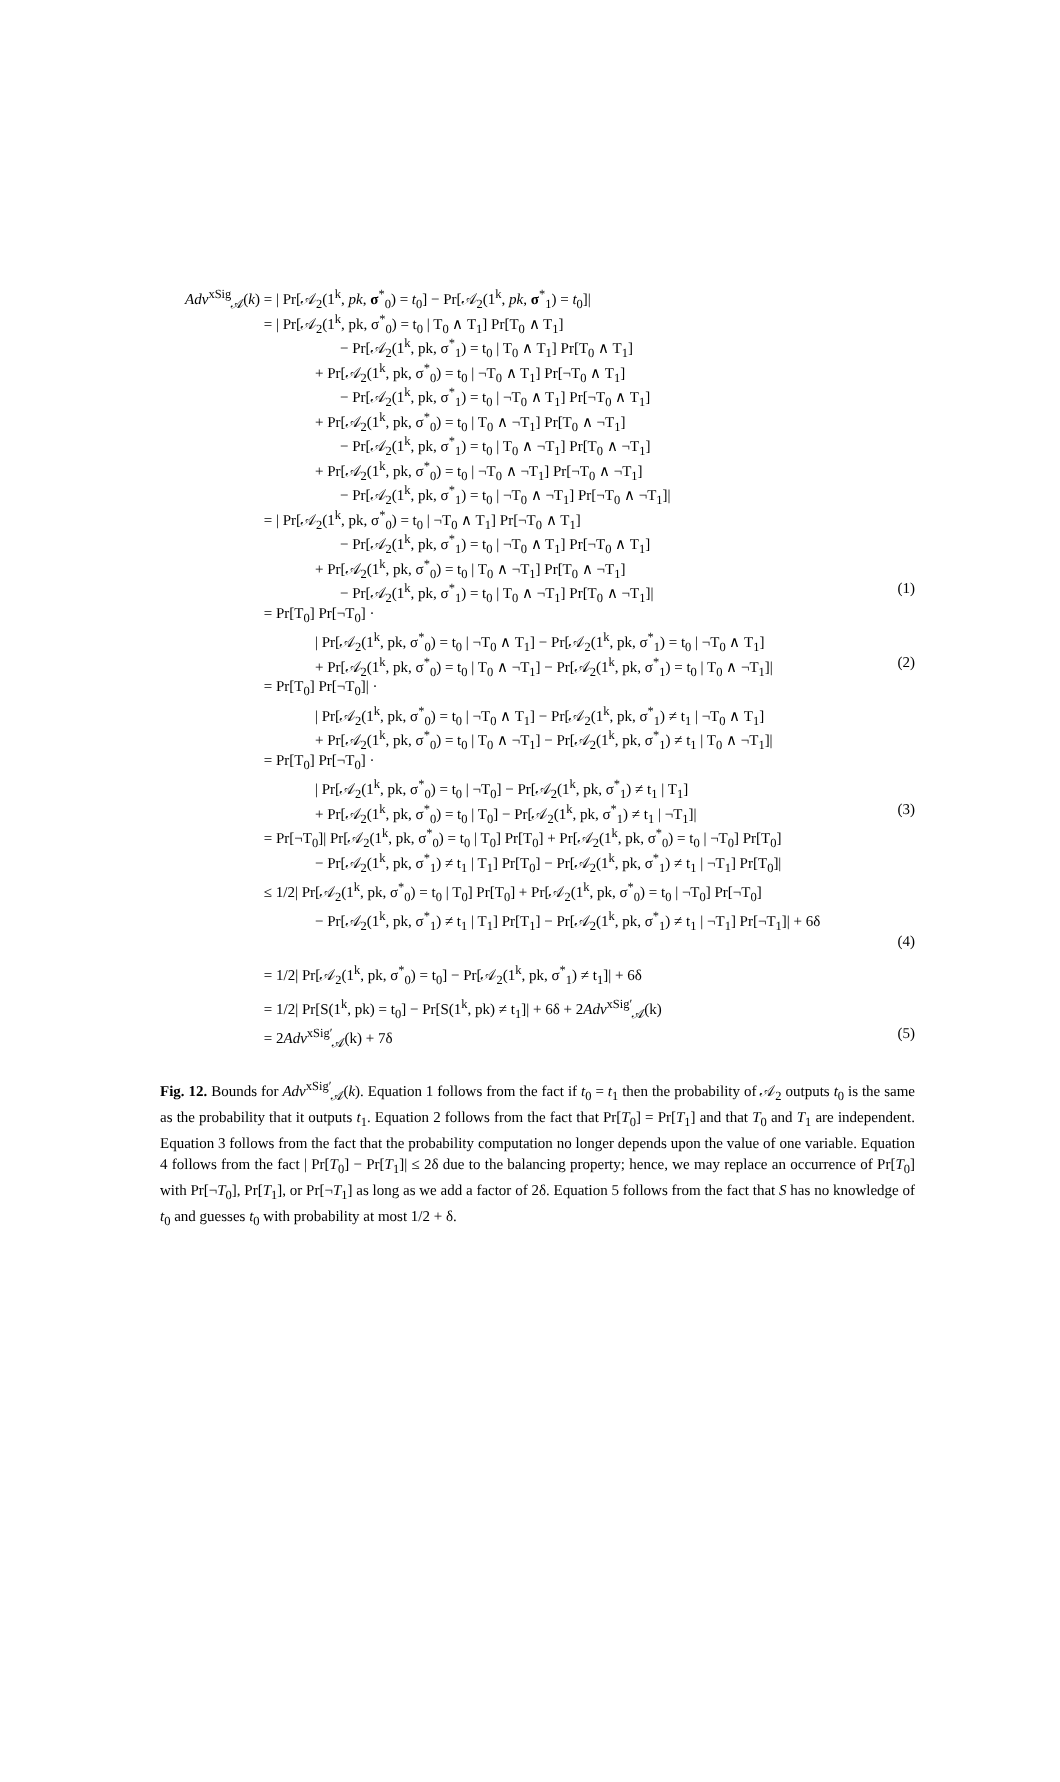Adv<sup>xSig</sup><sub>𝒜</sub>(k) = | Pr[𝒜<sub>2</sub>(1<sup>k</sup>, pk, σ<sup>*</sup><sub>0</sub>) = t<sub>0</sub>] − Pr[𝒜<sub>2</sub>(1<sup>k</sup>, pk, σ<sup>*</sup><sub>1</sub>) = t<sub>0</sub>]|
= | Pr[𝒜<sub>2</sub>(1<sup>k</sup>, pk, σ<sup>*</sup><sub>0</sub>) = t<sub>0</sub> | T<sub>0</sub> ∧ T<sub>1</sub>] Pr[T<sub>0</sub> ∧ T<sub>1</sub>]
− Pr[𝒜<sub>2</sub>(1<sup>k</sup>, pk, σ<sup>*</sup><sub>1</sub>) = t<sub>0</sub> | T<sub>0</sub> ∧ T<sub>1</sub>] Pr[T<sub>0</sub> ∧ T<sub>1</sub>]
+ Pr[𝒜<sub>2</sub>(1<sup>k</sup>, pk, σ<sup>*</sup><sub>0</sub>) = t<sub>0</sub> | ¬T<sub>0</sub> ∧ T<sub>1</sub>] Pr[¬T<sub>0</sub> ∧ T<sub>1</sub>]
− Pr[𝒜<sub>2</sub>(1<sup>k</sup>, pk, σ<sup>*</sup><sub>1</sub>) = t<sub>0</sub> | ¬T<sub>0</sub> ∧ T<sub>1</sub>] Pr[¬T<sub>0</sub> ∧ T<sub>1</sub>]
+ Pr[𝒜<sub>2</sub>(1<sup>k</sup>, pk, σ<sup>*</sup><sub>0</sub>) = t<sub>0</sub> | T<sub>0</sub> ∧ ¬T<sub>1</sub>] Pr[T<sub>0</sub> ∧ ¬T<sub>1</sub>]
− Pr[𝒜<sub>2</sub>(1<sup>k</sup>, pk, σ<sup>*</sup><sub>1</sub>) = t<sub>0</sub> | T<sub>0</sub> ∧ ¬T<sub>1</sub>] Pr[T<sub>0</sub> ∧ ¬T<sub>1</sub>]
+ Pr[𝒜<sub>2</sub>(1<sup>k</sup>, pk, σ<sup>*</sup><sub>0</sub>) = t<sub>0</sub> | ¬T<sub>0</sub> ∧ ¬T<sub>1</sub>] Pr[¬T<sub>0</sub> ∧ ¬T<sub>1</sub>]
− Pr[𝒜<sub>2</sub>(1<sup>k</sup>, pk, σ<sup>*</sup><sub>1</sub>) = t<sub>0</sub> | ¬T<sub>0</sub> ∧ ¬T<sub>1</sub>] Pr[¬T<sub>0</sub> ∧ ¬T<sub>1</sub>]|
= | Pr[𝒜<sub>2</sub>(1<sup>k</sup>, pk, σ<sup>*</sup><sub>0</sub>) = t<sub>0</sub> | ¬T<sub>0</sub> ∧ T<sub>1</sub>] Pr[¬T<sub>0</sub> ∧ T<sub>1</sub>]
− Pr[𝒜<sub>2</sub>(1<sup>k</sup>, pk, σ<sup>*</sup><sub>1</sub>) = t<sub>0</sub> | ¬T<sub>0</sub> ∧ T<sub>1</sub>] Pr[¬T<sub>0</sub> ∧ T<sub>1</sub>]
+ Pr[𝒜<sub>2</sub>(1<sup>k</sup>, pk, σ<sup>*</sup><sub>0</sub>) = t<sub>0</sub> | T<sub>0</sub> ∧ ¬T<sub>1</sub>] Pr[T<sub>0</sub> ∧ ¬T<sub>1</sub>]
− Pr[𝒜<sub>2</sub>(1<sup>k</sup>, pk, σ<sup>*</sup><sub>1</sub>) = t<sub>0</sub> | T<sub>0</sub> ∧ ¬T<sub>1</sub>] Pr[T<sub>0</sub> ∧ ¬T<sub>1</sub>]| (1)
= Pr[T<sub>0</sub>] Pr[¬T<sub>0</sub>] ·
| Pr[𝒜<sub>2</sub>(1<sup>k</sup>, pk, σ<sup>*</sup><sub>0</sub>) = t<sub>0</sub> | ¬T<sub>0</sub> ∧ T<sub>1</sub>] − Pr[𝒜<sub>2</sub>(1<sup>k</sup>, pk, σ<sup>*</sup><sub>1</sub>) = t<sub>0</sub> | ¬T<sub>0</sub> ∧ T<sub>1</sub>]
+ Pr[𝒜<sub>2</sub>(1<sup>k</sup>, pk, σ<sup>*</sup><sub>0</sub>) = t<sub>0</sub> | T<sub>0</sub> ∧ ¬T<sub>1</sub>] − Pr[𝒜<sub>2</sub>(1<sup>k</sup>, pk, σ<sup>*</sup><sub>1</sub>) = t<sub>0</sub> | T<sub>0</sub> ∧ ¬T<sub>1</sub>]| (2)
= Pr[T<sub>0</sub>] Pr[¬T<sub>0</sub>]| ·
| Pr[𝒜<sub>2</sub>(1<sup>k</sup>, pk, σ<sup>*</sup><sub>0</sub>) = t<sub>0</sub> | ¬T<sub>0</sub> ∧ T<sub>1</sub>] − Pr[𝒜<sub>2</sub>(1<sup>k</sup>, pk, σ<sup>*</sup><sub>1</sub>) ≠ t<sub>1</sub> | ¬T<sub>0</sub> ∧ T<sub>1</sub>]
+ Pr[𝒜<sub>2</sub>(1<sup>k</sup>, pk, σ<sup>*</sup><sub>0</sub>) = t<sub>0</sub> | T<sub>0</sub> ∧ ¬T<sub>1</sub>] − Pr[𝒜<sub>2</sub>(1<sup>k</sup>, pk, σ<sup>*</sup><sub>1</sub>) ≠ t<sub>1</sub> | T<sub>0</sub> ∧ ¬T<sub>1</sub>]|
= Pr[T<sub>0</sub>] Pr[¬T<sub>0</sub>] ·
| Pr[𝒜<sub>2</sub>(1<sup>k</sup>, pk, σ<sup>*</sup><sub>0</sub>) = t<sub>0</sub> | ¬T<sub>0</sub>] − Pr[𝒜<sub>2</sub>(1<sup>k</sup>, pk, σ<sup>*</sup><sub>1</sub>) ≠ t<sub>1</sub> | T<sub>1</sub>]
+ Pr[𝒜<sub>2</sub>(1<sup>k</sup>, pk, σ<sup>*</sup><sub>0</sub>) = t<sub>0</sub> | T<sub>0</sub>] − Pr[𝒜<sub>2</sub>(1<sup>k</sup>, pk, σ<sup>*</sup><sub>1</sub>) ≠ t<sub>1</sub> | ¬T<sub>1</sub>]| (3)
= Pr[¬T<sub>0</sub>]| Pr[𝒜<sub>2</sub>(1<sup>k</sup>, pk, σ<sup>*</sup><sub>0</sub>) = t<sub>0</sub> | T<sub>0</sub>] Pr[T<sub>0</sub>] + Pr[𝒜<sub>2</sub>(1<sup>k</sup>, pk, σ<sup>*</sup><sub>0</sub>) = t<sub>0</sub> | ¬T<sub>0</sub>] Pr[T<sub>0</sub>]
− Pr[𝒜<sub>2</sub>(1<sup>k</sup>, pk, σ<sup>*</sup><sub>1</sub>) ≠ t<sub>1</sub> | T<sub>1</sub>] Pr[T<sub>0</sub>] − Pr[𝒜<sub>2</sub>(1<sup>k</sup>, pk, σ<sup>*</sup><sub>1</sub>) ≠ t<sub>1</sub> | ¬T<sub>1</sub>] Pr[T<sub>0</sub>]|
≤ 1/2| Pr[𝒜<sub>2</sub>(1<sup>k</sup>, pk, σ<sup>*</sup><sub>0</sub>) = t<sub>0</sub> | T<sub>0</sub>] Pr[T<sub>0</sub>] + Pr[𝒜<sub>2</sub>(1<sup>k</sup>, pk, σ<sup>*</sup><sub>0</sub>) = t<sub>0</sub> | ¬T<sub>0</sub>] Pr[¬T<sub>0</sub>]
− Pr[𝒜<sub>2</sub>(1<sup>k</sup>, pk, σ<sup>*</sup><sub>1</sub>) ≠ t<sub>1</sub> | T<sub>1</sub>] Pr[T<sub>1</sub>] − Pr[𝒜<sub>2</sub>(1<sup>k</sup>, pk, σ<sup>*</sup><sub>1</sub>) ≠ t<sub>1</sub> | ¬T<sub>1</sub>] Pr[¬T<sub>1</sub>]| + 6δ
(4)
= 1/2| Pr[𝒜<sub>2</sub>(1<sup>k</sup>, pk, σ<sup>*</sup><sub>0</sub>) = t<sub>0</sub>] − Pr[𝒜<sub>2</sub>(1<sup>k</sup>, pk, σ<sup>*</sup><sub>1</sub>) ≠ t<sub>1</sub>]| + 6δ
= 1/2| Pr[S(1<sup>k</sup>, pk) = t<sub>0</sub>] − Pr[S(1<sup>k</sup>, pk) ≠ t<sub>1</sub>]| + 6δ + 2Adv<sup>xSig′</sup><sub>𝒜</sub>(k)
= 2Adv<sup>xSig′</sup><sub>𝒜</sub>(k) + 7δ (5)
Fig. 12. Bounds for Adv<sup>xSig′</sup><sub>𝒜</sub>(k). Equation 1 follows from the fact if t<sub>0</sub> = t<sub>1</sub> then the probability of 𝒜<sub>2</sub> outputs t<sub>0</sub> is the same as the probability that it outputs t<sub>1</sub>. Equation 2 follows from the fact that Pr[T<sub>0</sub>] = Pr[T<sub>1</sub>] and that T<sub>0</sub> and T<sub>1</sub> are independent. Equation 3 follows from the fact that the probability computation no longer depends upon the value of one variable. Equation 4 follows from the fact | Pr[T<sub>0</sub>] − Pr[T<sub>1</sub>]| ≤ 2δ due to the balancing property; hence, we may replace an occurrence of Pr[T<sub>0</sub>] with Pr[¬T<sub>0</sub>], Pr[T<sub>1</sub>], or Pr[¬T<sub>1</sub>] as long as we add a factor of 2δ. Equation 5 follows from the fact that S has no knowledge of t<sub>0</sub> and guesses t<sub>0</sub> with probability at most 1/2 + δ.